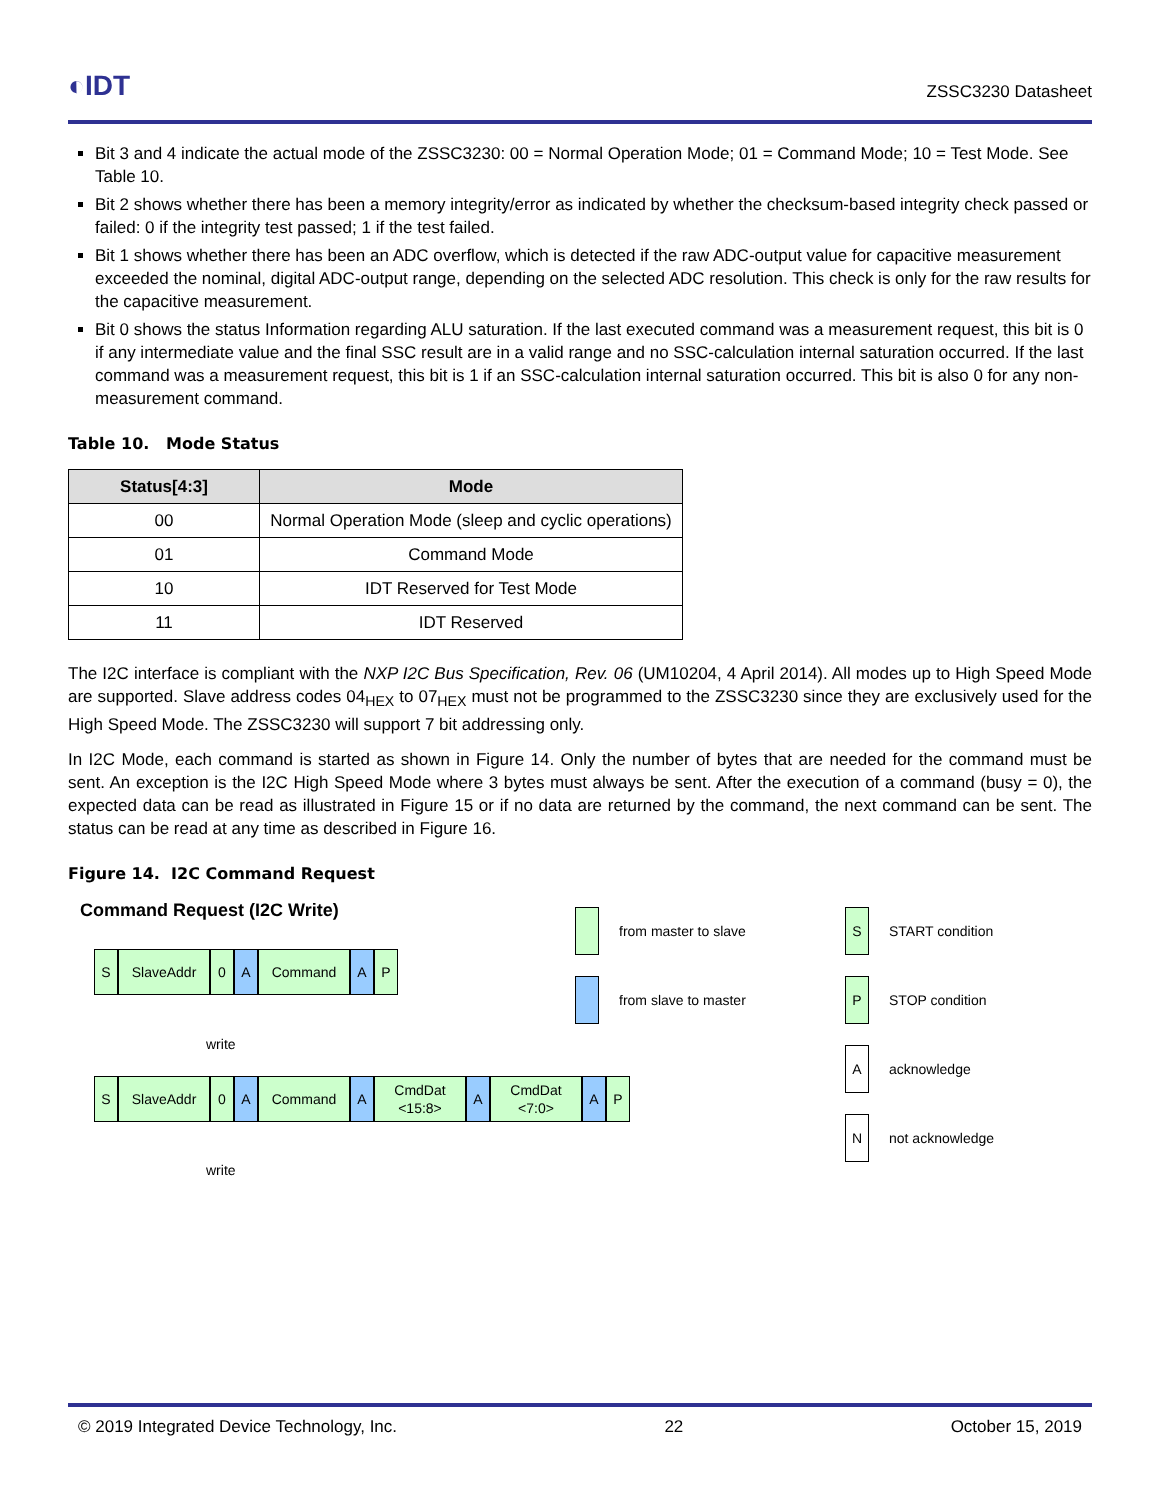◐IDT ZSSC3230 Datasheet
Bit 3 and 4 indicate the actual mode of the ZSSC3230: 00 = Normal Operation Mode; 01 = Command Mode; 10 = Test Mode. See Table 10.
Bit 2 shows whether there has been a memory integrity/error as indicated by whether the checksum-based integrity check passed or failed: 0 if the integrity test passed; 1 if the test failed.
Bit 1 shows whether there has been an ADC overflow, which is detected if the raw ADC-output value for capacitive measurement exceeded the nominal, digital ADC-output range, depending on the selected ADC resolution. This check is only for the raw results for the capacitive measurement.
Bit 0 shows the status Information regarding ALU saturation. If the last executed command was a measurement request, this bit is 0 if any intermediate value and the final SSC result are in a valid range and no SSC-calculation internal saturation occurred. If the last command was a measurement request, this bit is 1 if an SSC-calculation internal saturation occurred. This bit is also 0 for any non-measurement command.
Table 10. Mode Status
| Status[4:3] | Mode |
| --- | --- |
| 00 | Normal Operation Mode (sleep and cyclic operations) |
| 01 | Command Mode |
| 10 | IDT Reserved for Test Mode |
| 11 | IDT Reserved |
The I2C interface is compliant with the NXP I2C Bus Specification, Rev. 06 (UM10204, 4 April 2014). All modes up to High Speed Mode are supported. Slave address codes 04<sub>HEX</sub> to 07<sub>HEX</sub> must not be programmed to the ZSSC3230 since they are exclusively used for the High Speed Mode. The ZSSC3230 will support 7 bit addressing only.
In I2C Mode, each command is started as shown in Figure 14. Only the number of bytes that are needed for the command must be sent. An exception is the I2C High Speed Mode where 3 bytes must always be sent. After the execution of a command (busy = 0), the expected data can be read as illustrated in Figure 15 or if no data are returned by the command, the next command can be sent. The status can be read at any time as described in Figure 16.
Figure 14. I2C Command Request
Command Request (I2C Write)
S SlaveAddr 0 A Command A P
write
S SlaveAddr 0 A Command A CmdDat
<15:8>
A CmdDat
<7:0>
A P
write
from master to slave
from slave to master
S START condition
P STOP condition
Aacknowledge
Nnot acknowledge
© 2019 Integrated Device Technology, Inc. 22 October 15, 2019